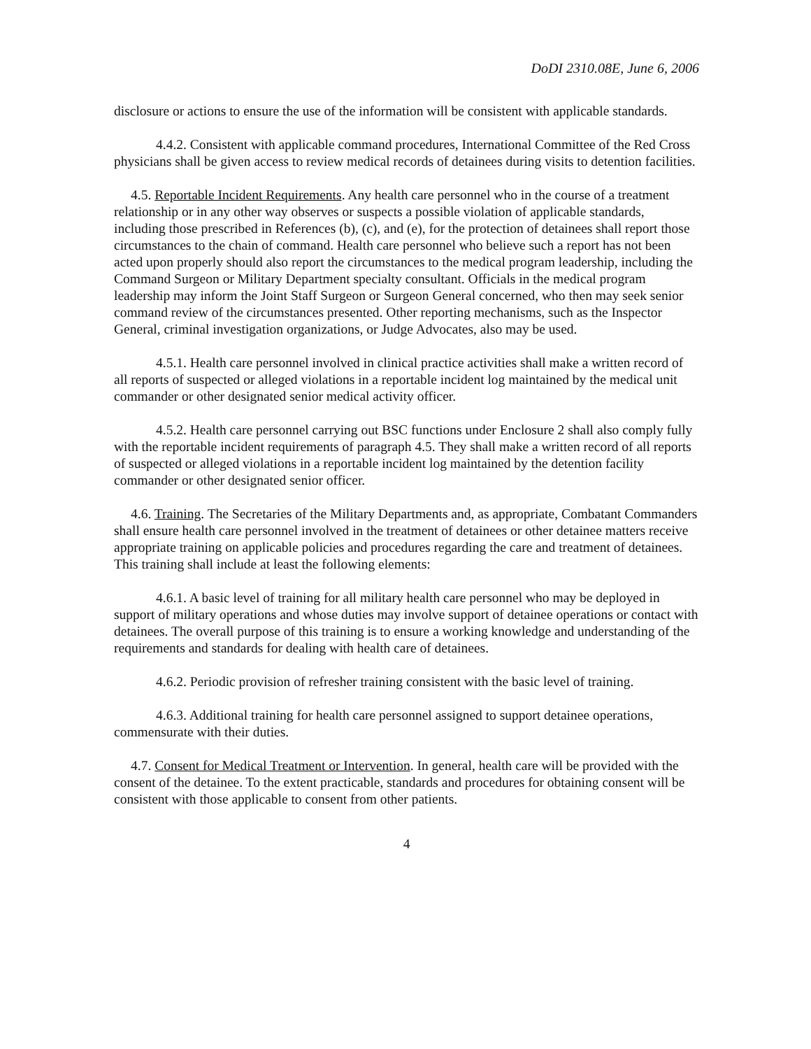DoDI 2310.08E, June 6, 2006
disclosure or actions to ensure the use of the information will be consistent with applicable standards.
4.4.2. Consistent with applicable command procedures, International Committee of the Red Cross physicians shall be given access to review medical records of detainees during visits to detention facilities.
4.5. Reportable Incident Requirements. Any health care personnel who in the course of a treatment relationship or in any other way observes or suspects a possible violation of applicable standards, including those prescribed in References (b), (c), and (e), for the protection of detainees shall report those circumstances to the chain of command. Health care personnel who believe such a report has not been acted upon properly should also report the circumstances to the medical program leadership, including the Command Surgeon or Military Department specialty consultant. Officials in the medical program leadership may inform the Joint Staff Surgeon or Surgeon General concerned, who then may seek senior command review of the circumstances presented. Other reporting mechanisms, such as the Inspector General, criminal investigation organizations, or Judge Advocates, also may be used.
4.5.1. Health care personnel involved in clinical practice activities shall make a written record of all reports of suspected or alleged violations in a reportable incident log maintained by the medical unit commander or other designated senior medical activity officer.
4.5.2. Health care personnel carrying out BSC functions under Enclosure 2 shall also comply fully with the reportable incident requirements of paragraph 4.5. They shall make a written record of all reports of suspected or alleged violations in a reportable incident log maintained by the detention facility commander or other designated senior officer.
4.6. Training. The Secretaries of the Military Departments and, as appropriate, Combatant Commanders shall ensure health care personnel involved in the treatment of detainees or other detainee matters receive appropriate training on applicable policies and procedures regarding the care and treatment of detainees. This training shall include at least the following elements:
4.6.1. A basic level of training for all military health care personnel who may be deployed in support of military operations and whose duties may involve support of detainee operations or contact with detainees. The overall purpose of this training is to ensure a working knowledge and understanding of the requirements and standards for dealing with health care of detainees.
4.6.2. Periodic provision of refresher training consistent with the basic level of training.
4.6.3. Additional training for health care personnel assigned to support detainee operations, commensurate with their duties.
4.7. Consent for Medical Treatment or Intervention. In general, health care will be provided with the consent of the detainee. To the extent practicable, standards and procedures for obtaining consent will be consistent with those applicable to consent from other patients.
4